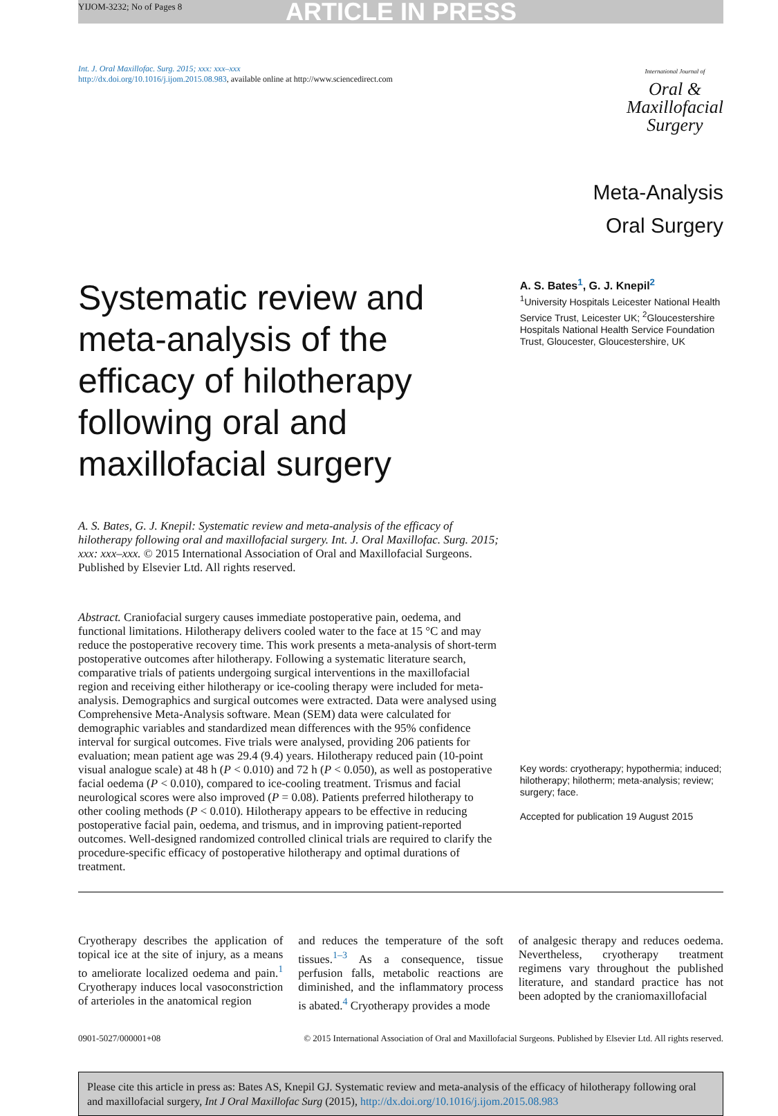YIJOM-3232; No of Pages 8 ARTICLE IN PRESS
Int. J. Oral Maxillofac. Surg. 2015; xxx: xxx–xxx
http://dx.doi.org/10.1016/j.ijom.2015.08.983, available online at http://www.sciencedirect.com
International Journal of
Oral &
Maxillofacial
Surgery
Meta-Analysis
Oral Surgery
Systematic review and meta-analysis of the efficacy of hilotherapy following oral and maxillofacial surgery
A. S. Bates, G. J. Knepil: Systematic review and meta-analysis of the efficacy of hilotherapy following oral and maxillofacial surgery. Int. J. Oral Maxillofac. Surg. 2015; xxx: xxx–xxx. © 2015 International Association of Oral and Maxillofacial Surgeons. Published by Elsevier Ltd. All rights reserved.
Abstract. Craniofacial surgery causes immediate postoperative pain, oedema, and functional limitations. Hilotherapy delivers cooled water to the face at 15 °C and may reduce the postoperative recovery time. This work presents a meta-analysis of short-term postoperative outcomes after hilotherapy. Following a systematic literature search, comparative trials of patients undergoing surgical interventions in the maxillofacial region and receiving either hilotherapy or ice-cooling therapy were included for meta-analysis. Demographics and surgical outcomes were extracted. Data were analysed using Comprehensive Meta-Analysis software. Mean (SEM) data were calculated for demographic variables and standardized mean differences with the 95% confidence interval for surgical outcomes. Five trials were analysed, providing 206 patients for evaluation; mean patient age was 29.4 (9.4) years. Hilotherapy reduced pain (10-point visual analogue scale) at 48 h (P < 0.010) and 72 h (P < 0.050), as well as postoperative facial oedema (P < 0.010), compared to ice-cooling treatment. Trismus and facial neurological scores were also improved (P = 0.08). Patients preferred hilotherapy to other cooling methods (P < 0.010). Hilotherapy appears to be effective in reducing postoperative facial pain, oedema, and trismus, and in improving patient-reported outcomes. Well-designed randomized controlled clinical trials are required to clarify the procedure-specific efficacy of postoperative hilotherapy and optimal durations of treatment.
A. S. Bates<sup>1</sup>, G. J. Knepil<sup>2</sup>
<sup>1</sup> University Hospitals Leicester National Health Service Trust, Leicester UK; <sup>2</sup>Gloucestershire Hospitals National Health Service Foundation Trust, Gloucester, Gloucestershire, UK
Key words: cryotherapy; hypothermia; induced; hilotherapy; hilotherm; meta-analysis; review; surgery; face.
Accepted for publication 19 August 2015
Cryotherapy describes the application of topical ice at the site of injury, as a means to ameliorate localized oedema and pain.<sup>1</sup> Cryotherapy induces local vasoconstriction of arterioles in the anatomical region
and reduces the temperature of the soft tissues.<sup>1–3</sup> As a consequence, tissue perfusion falls, metabolic reactions are diminished, and the inflammatory process is abated.<sup>4</sup> Cryotherapy provides a mode
of analgesic therapy and reduces oedema. Nevertheless, cryotherapy treatment regimens vary throughout the published literature, and standard practice has not been adopted by the craniomaxillofacial
0901-5027/000001+08 © 2015 International Association of Oral and Maxillofacial Surgeons. Published by Elsevier Ltd. All rights reserved.
Please cite this article in press as: Bates AS, Knepil GJ. Systematic review and meta-analysis of the efficacy of hilotherapy following oral and maxillofacial surgery, Int J Oral Maxillofac Surg (2015), http://dx.doi.org/10.1016/j.ijom.2015.08.983